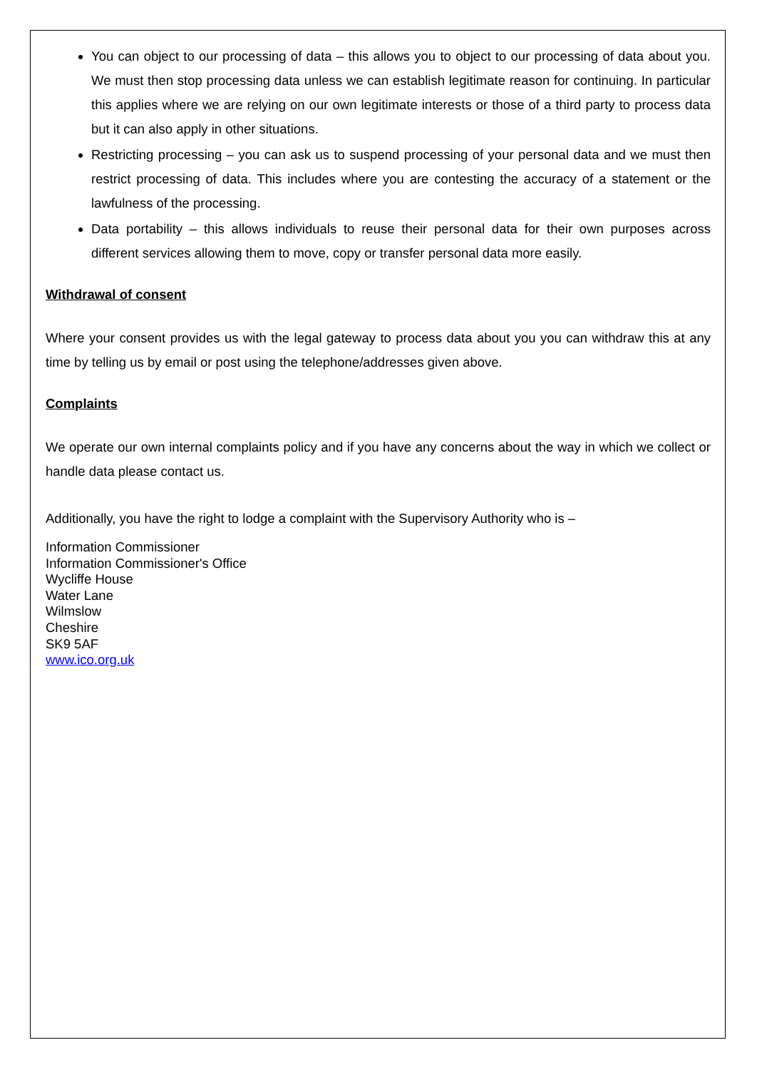You can object to our processing of data – this allows you to object to our processing of data about you. We must then stop processing data unless we can establish legitimate reason for continuing. In particular this applies where we are relying on our own legitimate interests or those of a third party to process data but it can also apply in other situations.
Restricting processing – you can ask us to suspend processing of your personal data and we must then restrict processing of data. This includes where you are contesting the accuracy of a statement or the lawfulness of the processing.
Data portability – this allows individuals to reuse their personal data for their own purposes across different services allowing them to move, copy or transfer personal data more easily.
Withdrawal of consent
Where your consent provides us with the legal gateway to process data about you you can withdraw this at any time by telling us by email or post using the telephone/addresses given above.
Complaints
We operate our own internal complaints policy and if you have any concerns about the way in which we collect or handle data please contact us.
Additionally, you have the right to lodge a complaint with the Supervisory Authority who is –
Information Commissioner
Information Commissioner's Office
Wycliffe House
Water Lane
Wilmslow
Cheshire
SK9 5AF
www.ico.org.uk